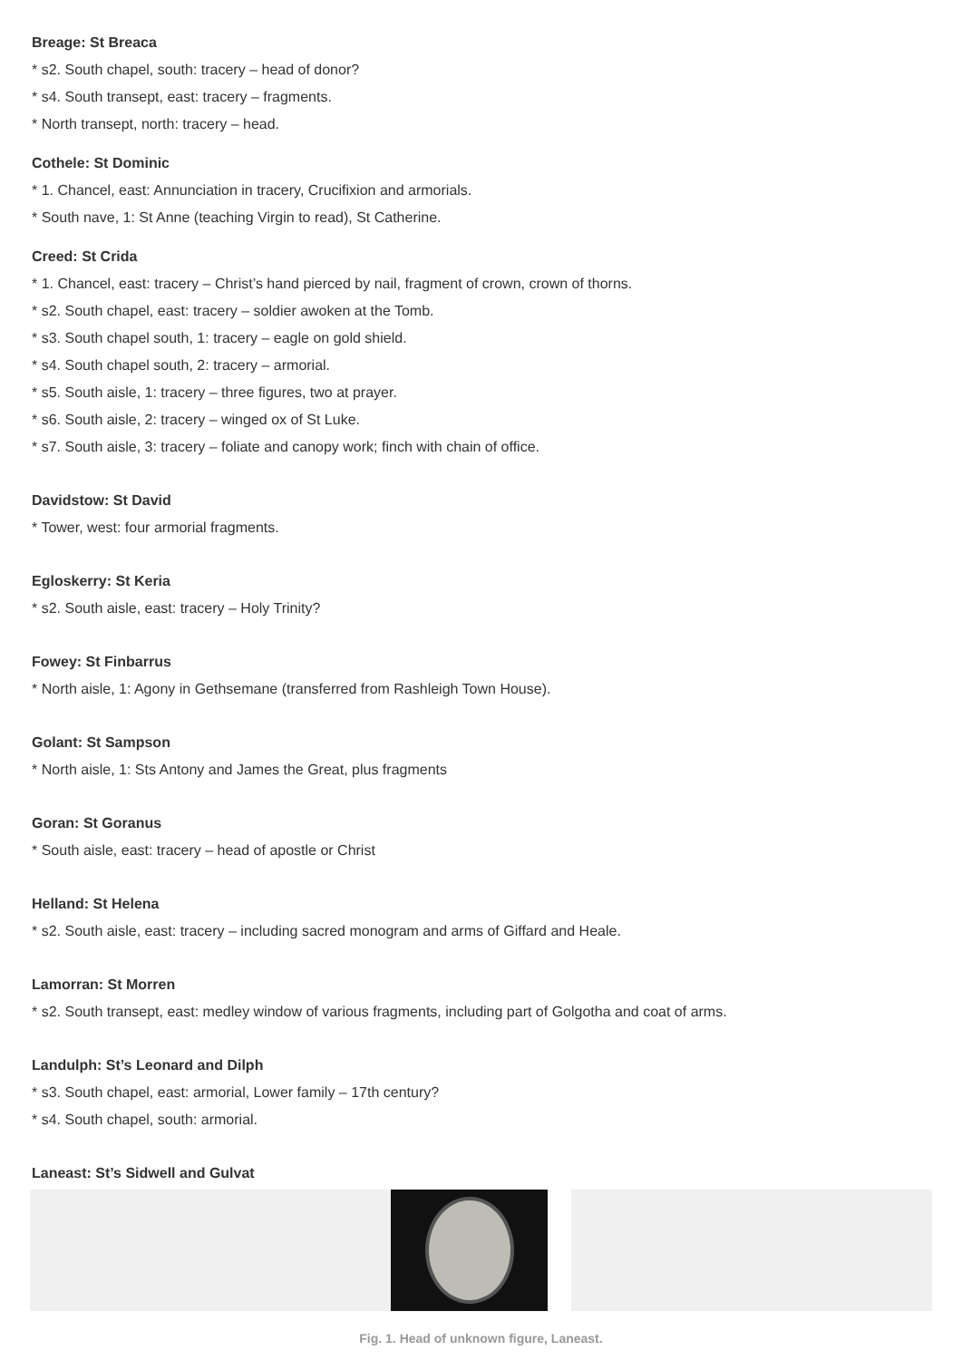Breage: St Breaca
* s2. South chapel, south: tracery – head of donor?
* s4. South transept, east: tracery – fragments.
* North transept, north: tracery – head.
Cothele: St Dominic
* 1. Chancel, east: Annunciation in tracery, Crucifixion and armorials.
* South nave, 1: St Anne (teaching Virgin to read), St Catherine.
Creed: St Crida
* 1. Chancel, east: tracery – Christ’s hand pierced by nail, fragment of crown, crown of thorns.
* s2. South chapel, east: tracery – soldier awoken at the Tomb.
* s3. South chapel south, 1: tracery – eagle on gold shield.
* s4. South chapel south, 2: tracery – armorial.
* s5. South aisle, 1: tracery – three figures, two at prayer.
* s6. South aisle, 2: tracery – winged ox of St Luke.
* s7. South aisle, 3: tracery – foliate and canopy work; finch with chain of office.
Davidstow: St David
* Tower, west: four armorial fragments.
Egloskerry: St Keria
* s2. South aisle, east: tracery – Holy Trinity?
Fowey: St Finbarrus
* North aisle, 1: Agony in Gethsemane (transferred from Rashleigh Town House).
Golant: St Sampson
* North aisle, 1: Sts Antony and James the Great, plus fragments
Goran: St Goranus
* South aisle, east: tracery – head of apostle or Christ
Helland: St Helena
* s2. South aisle, east: tracery – including sacred monogram and arms of Giffard and Heale.
Lamorran: St Morren
* s2. South transept, east: medley window of various fragments, including part of Golgotha and coat of arms.
Landulph: St’s Leonard and Dilph
* s3. South chapel, east: armorial, Lower family – 17th century?
* s4. South chapel, south: armorial.
Laneast: St’s Sidwell and Gulvat
Fig. 1. Head of unknown figure, Laneast.